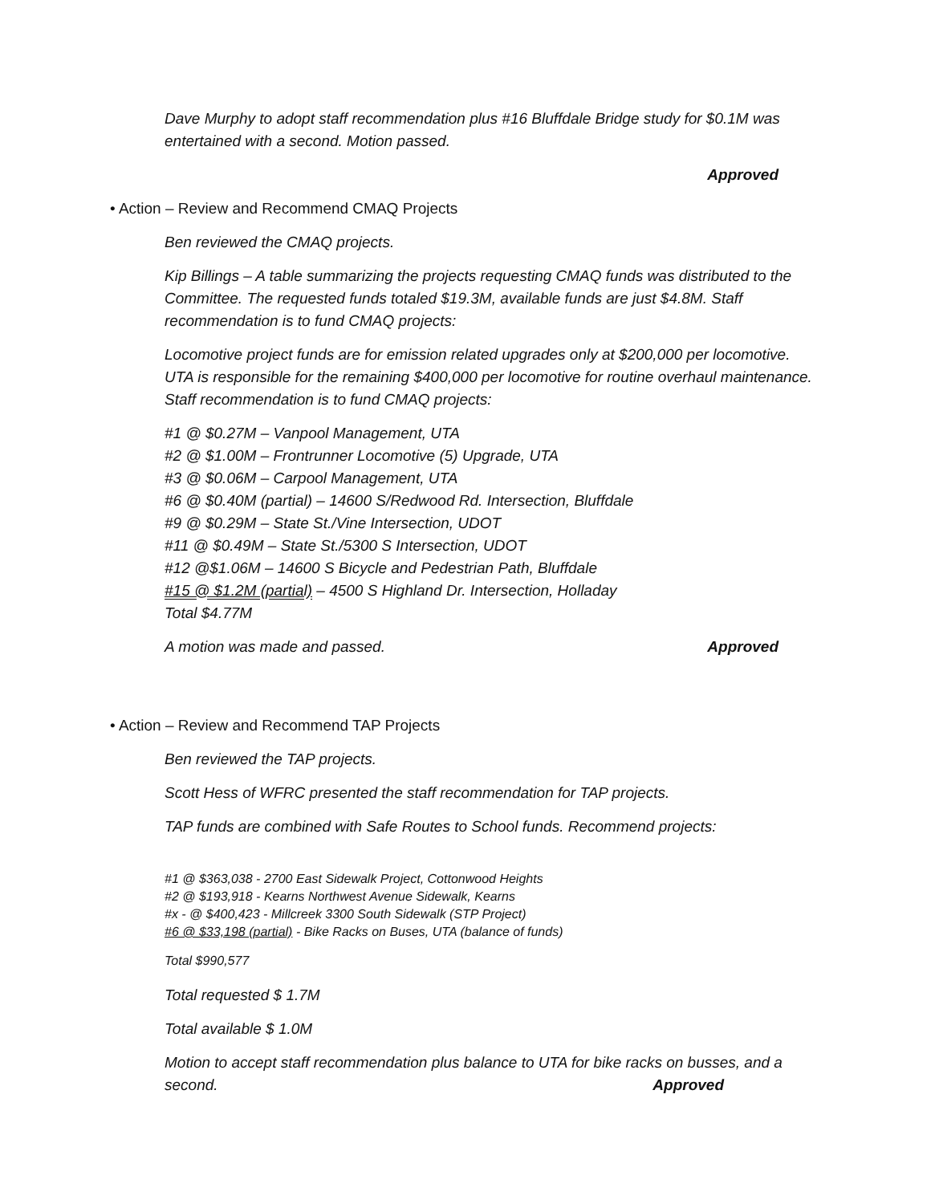Dave Murphy to adopt staff recommendation plus #16 Bluffdale Bridge study for $0.1M was entertained with a second. Motion passed.
Approved
• Action – Review and Recommend CMAQ Projects
Ben reviewed the CMAQ projects.
Kip Billings – A table summarizing the projects requesting CMAQ funds was distributed to the Committee. The requested funds totaled $19.3M, available funds are just $4.8M. Staff recommendation is to fund CMAQ projects:
Locomotive project funds are for emission related upgrades only at $200,000 per locomotive. UTA is responsible for the remaining $400,000 per locomotive for routine overhaul maintenance. Staff recommendation is to fund CMAQ projects:
#1 @ $0.27M – Vanpool Management, UTA
#2 @ $1.00M – Frontrunner Locomotive (5) Upgrade, UTA
#3 @ $0.06M – Carpool Management, UTA
#6 @ $0.40M (partial) – 14600 S/Redwood Rd. Intersection, Bluffdale
#9 @ $0.29M – State St./Vine Intersection, UDOT
#11 @ $0.49M – State St./5300 S Intersection, UDOT
#12 @$1.06M – 14600 S Bicycle and Pedestrian Path, Bluffdale
#15 @ $1.2M (partial) – 4500 S Highland Dr. Intersection, Holladay
Total $4.77M
A motion was made and passed. Approved
• Action – Review and Recommend TAP Projects
Ben reviewed the TAP projects.
Scott Hess of WFRC presented the staff recommendation for TAP projects.
TAP funds are combined with Safe Routes to School funds. Recommend projects:
#1 @ $363,038 - 2700 East Sidewalk Project, Cottonwood Heights
#2 @ $193,918 - Kearns Northwest Avenue Sidewalk, Kearns
#x - @ $400,423 - Millcreek 3300 South Sidewalk (STP Project)
#6 @ $33,198 (partial) - Bike Racks on Buses, UTA (balance of funds)
Total $990,577
Total requested $ 1.7M
Total available $ 1.0M
Motion to accept staff recommendation plus balance to UTA for bike racks on busses, and a
second. Approved